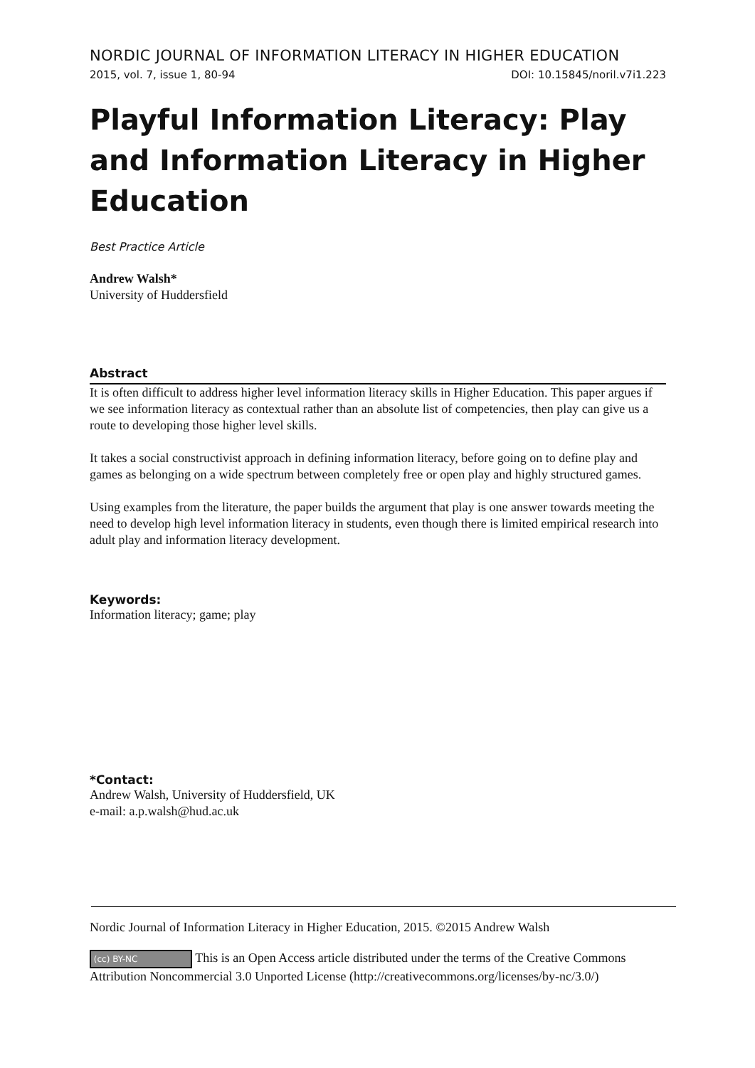NORDIC JOURNAL OF INFORMATION LITERACY IN HIGHER EDUCATION
2015, vol. 7, issue 1, 80-94 DOI: 10.15845/noril.v7i1.223
Playful Information Literacy: Play and Information Literacy in Higher Education
Best Practice Article
Andrew Walsh*
University of Huddersfield
Abstract
It is often difficult to address higher level information literacy skills in Higher Education. This paper argues if we see information literacy as contextual rather than an absolute list of competencies, then play can give us a route to developing those higher level skills.
It takes a social constructivist approach in defining information literacy, before going on to define play and games as belonging on a wide spectrum between completely free or open play and highly structured games.
Using examples from the literature, the paper builds the argument that play is one answer towards meeting the need to develop high level information literacy in students, even though there is limited empirical research into adult play and information literacy development.
Keywords:
Information literacy; game; play
*Contact:
Andrew Walsh, University of Huddersfield, UK
e-mail: a.p.walsh@hud.ac.uk
Nordic Journal of Information Literacy in Higher Education, 2015. ©2015 Andrew Walsh
(cc) BY-NC This is an Open Access article distributed under the terms of the Creative Commons Attribution Noncommercial 3.0 Unported License (http://creativecommons.org/licenses/by-nc/3.0/)